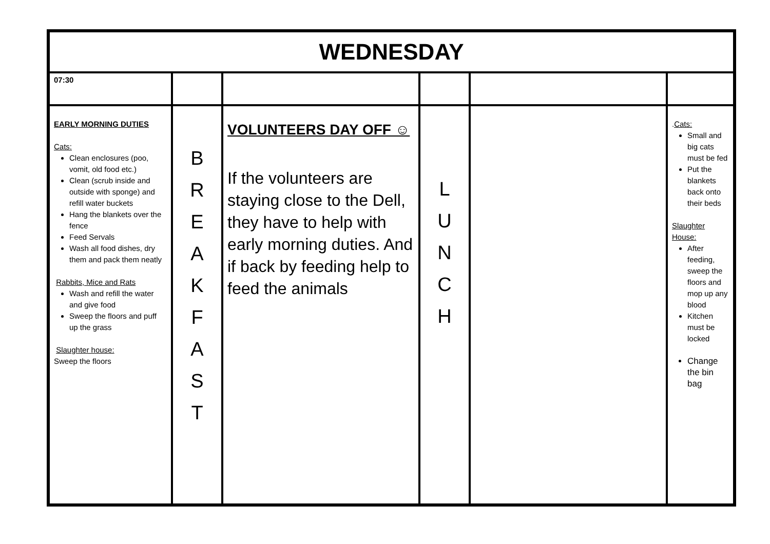| WEDNESDAY | | | | | |
| --- | --- | --- | --- | --- | --- |
| 07:30 | | | | | |
| EARLY MORNING DUTIES Cats: Clean enclosures (poo, vomit, old food etc.) Clean (scrub inside and outside with sponge) and refill water buckets Hang the blankets over the fence Feed Servals Wash all food dishes, dry them and pack them neatly Rabbits, Mice and Rats Wash and refill the water and give food Sweep the floors and puff up the grass Slaughter house: Sweep the floors | B R E A K F A S T | VOLUNTEERS DAY OFF ☺ If the volunteers are staying close to the Dell, they have to help with early morning duties. And if back by feeding help to feed the animals | L U N C H | | . Cats: Small and big cats must be fed Put the blankets back onto their beds Slaughter House: After feeding, sweep the floors and mop up any blood Kitchen must be locked Change the bin bag |